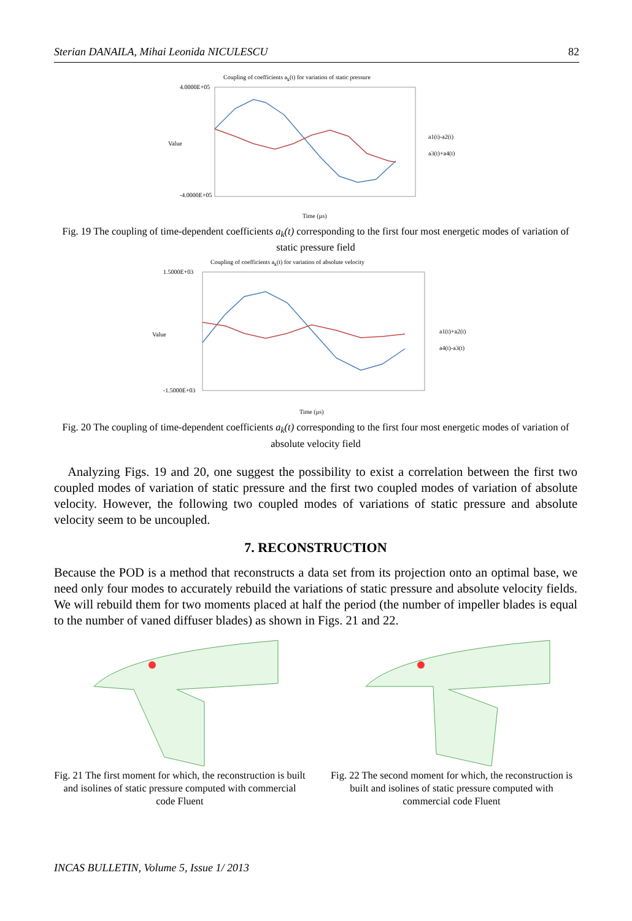Sterian DANAILA, Mihai Leonida NICULESCU 82
Coupling of coefficients ak(t) for variation of static pressure
4.0000E+05
-4.0000E+05
Value
Time (µs)
a1(t)-a2(t)
a3(t)+a4(t)
Fig. 19 The coupling of time-dependent coefficients a<sub>k</sub>(t) corresponding to the first four most energetic modes of variation of static pressure field
Coupling of coefficients ak(t) for variation of absolute velocity
1.5000E+03
-1.5000E+03
Value
Time (µs)
a1(t)+a2(t)
a4(t)-a3(t)
Fig. 20 The coupling of time-dependent coefficients a<sub>k</sub>(t) corresponding to the first four most energetic modes of variation of absolute velocity field
Analyzing Figs. 19 and 20, one suggest the possibility to exist a correlation between the first two coupled modes of variation of static pressure and the first two coupled modes of variation of absolute velocity. However, the following two coupled modes of variations of static pressure and absolute velocity seem to be uncoupled.
7. RECONSTRUCTION
Because the POD is a method that reconstructs a data set from its projection onto an optimal base, we need only four modes to accurately rebuild the variations of static pressure and absolute velocity fields. We will rebuild them for two moments placed at half the period (the number of impeller blades is equal to the number of vaned diffuser blades) as shown in Figs. 21 and 22.
Fig. 21 The first moment for which, the reconstruction is built and isolines of static pressure computed with commercial code Fluent
Fig. 22 The second moment for which, the reconstruction is built and isolines of static pressure computed with commercial code Fluent
INCAS BULLETIN, Volume 5, Issue 1/ 2013